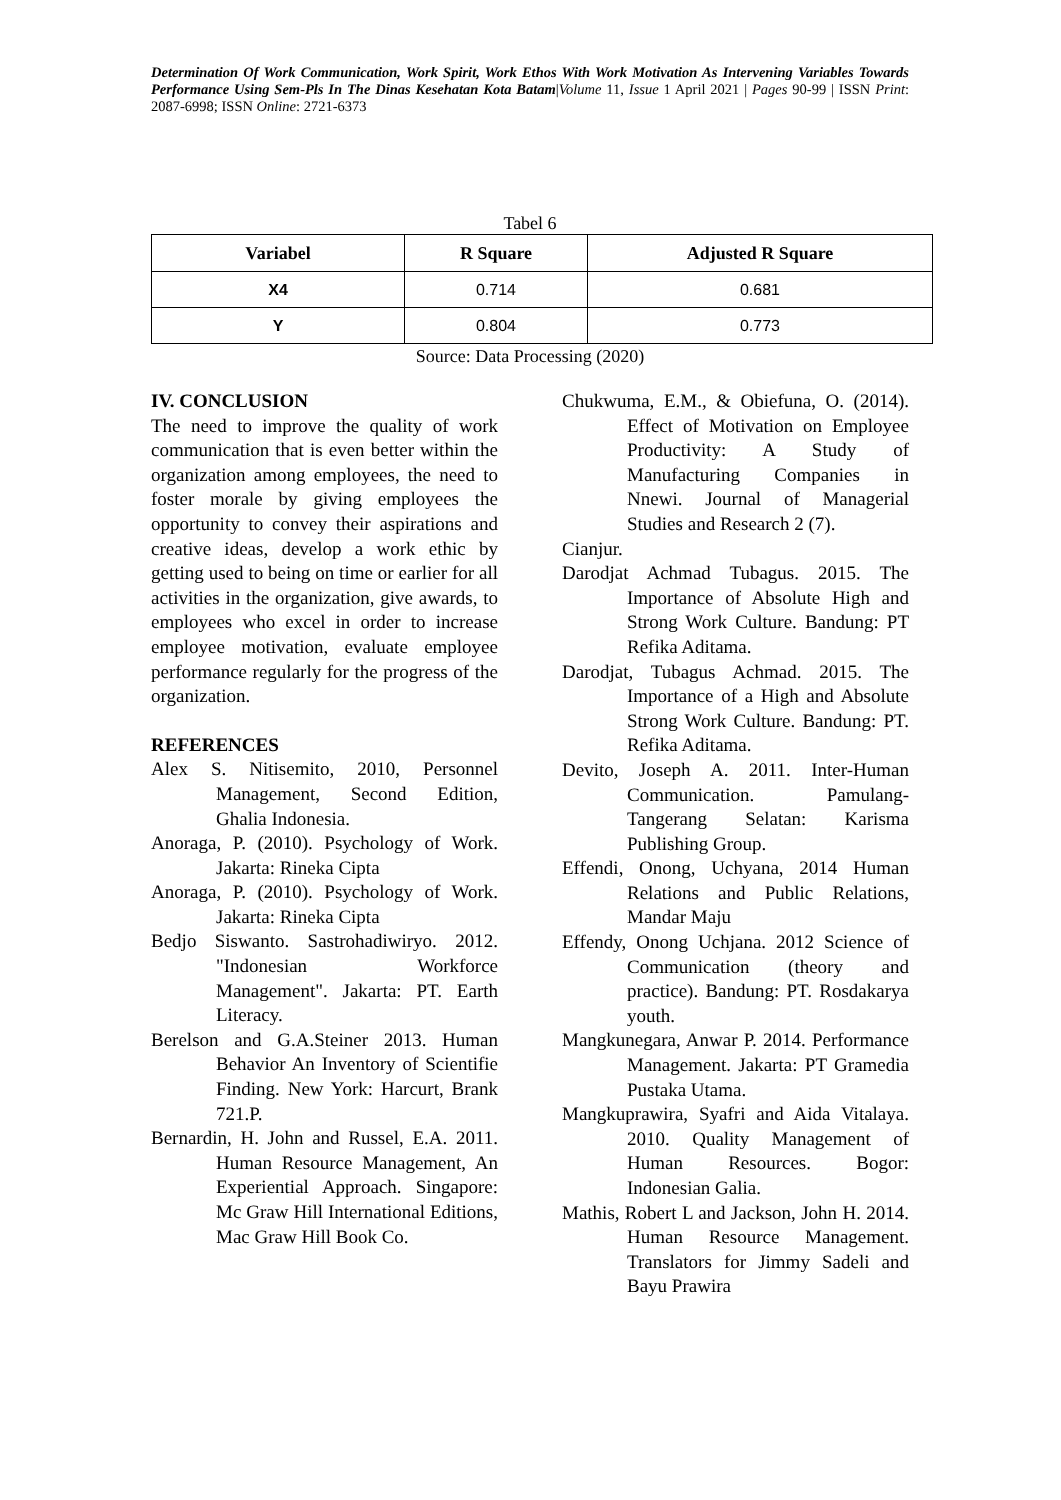Determination Of Work Communication, Work Spirit, Work Ethos With Work Motivation As Intervening Variables Towards Performance Using Sem-Pls In The Dinas Kesehatan Kota Batam|Volume 11, Issue 1 April 2021 | Pages 90-99 | ISSN Print: 2087-6998; ISSN Online: 2721-6373
Tabel 6
| Variabel | R Square | Adjusted R Square |
| --- | --- | --- |
| X4 | 0.714 | 0.681 |
| Y | 0.804 | 0.773 |
Source: Data Processing (2020)
IV. CONCLUSION
The need to improve the quality of work communication that is even better within the organization among employees, the need to foster morale by giving employees the opportunity to convey their aspirations and creative ideas, develop a work ethic by getting used to being on time or earlier for all activities in the organization, give awards, to employees who excel in order to increase employee motivation, evaluate employee performance regularly for the progress of the organization.
REFERENCES
Alex S. Nitisemito, 2010, Personnel Management, Second Edition, Ghalia Indonesia.
Anoraga, P. (2010). Psychology of Work. Jakarta: Rineka Cipta
Anoraga, P. (2010). Psychology of Work. Jakarta: Rineka Cipta
Bedjo Siswanto. Sastrohadiwiryo. 2012. "Indonesian Workforce Management". Jakarta: PT. Earth Literacy.
Berelson and G.A.Steiner 2013. Human Behavior An Inventory of Scientifie Finding. New York: Harcurt, Brank 721.P.
Bernardin, H. John and Russel, E.A. 2011. Human Resource Management, An Experiential Approach. Singapore: Mc Graw Hill International Editions, Mac Graw Hill Book Co.
Chukwuma, E.M., & Obiefuna, O. (2014). Effect of Motivation on Employee Productivity: A Study of Manufacturing Companies in Nnewi. Journal of Managerial Studies and Research 2 (7).
Cianjur.
Darodjat Achmad Tubagus. 2015. The Importance of Absolute High and Strong Work Culture. Bandung: PT Refika Aditama.
Darodjat, Tubagus Achmad. 2015. The Importance of a High and Absolute Strong Work Culture. Bandung: PT. Refika Aditama.
Devito, Joseph A. 2011. Inter-Human Communication. Pamulang-Tangerang Selatan: Karisma Publishing Group.
Effendi, Onong, Uchyana, 2014 Human Relations and Public Relations, Mandar Maju
Effendy, Onong Uchjana. 2012 Science of Communication (theory and practice). Bandung: PT. Rosdakarya youth.
Mangkunegara, Anwar P. 2014. Performance Management. Jakarta: PT Gramedia Pustaka Utama.
Mangkuprawira, Syafri and Aida Vitalaya. 2010. Quality Management of Human Resources. Bogor: Indonesian Galia.
Mathis, Robert L and Jackson, John H. 2014. Human Resource Management. Translators for Jimmy Sadeli and Bayu Prawira